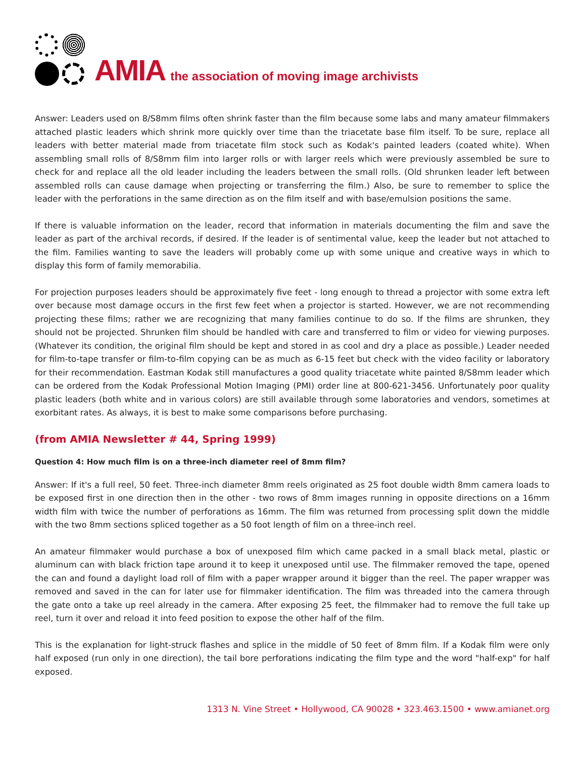AMIA the association of moving image archivists
Answer: Leaders used on 8/S8mm films often shrink faster than the film because some labs and many amateur filmmakers attached plastic leaders which shrink more quickly over time than the triacetate base film itself. To be sure, replace all leaders with better material made from triacetate film stock such as Kodak's painted leaders (coated white). When assembling small rolls of 8/S8mm film into larger rolls or with larger reels which were previously assembled be sure to check for and replace all the old leader including the leaders between the small rolls. (Old shrunken leader left between assembled rolls can cause damage when projecting or transferring the film.) Also, be sure to remember to splice the leader with the perforations in the same direction as on the film itself and with base/emulsion positions the same.
If there is valuable information on the leader, record that information in materials documenting the film and save the leader as part of the archival records, if desired. If the leader is of sentimental value, keep the leader but not attached to the film. Families wanting to save the leaders will probably come up with some unique and creative ways in which to display this form of family memorabilia.
For projection purposes leaders should be approximately five feet - long enough to thread a projector with some extra left over because most damage occurs in the first few feet when a projector is started. However, we are not recommending projecting these films; rather we are recognizing that many families continue to do so. If the films are shrunken, they should not be projected. Shrunken film should be handled with care and transferred to film or video for viewing purposes. (Whatever its condition, the original film should be kept and stored in as cool and dry a place as possible.) Leader needed for film-to-tape transfer or film-to-film copying can be as much as 6-15 feet but check with the video facility or laboratory for their recommendation. Eastman Kodak still manufactures a good quality triacetate white painted 8/S8mm leader which can be ordered from the Kodak Professional Motion Imaging (PMI) order line at 800-621-3456. Unfortunately poor quality plastic leaders (both white and in various colors) are still available through some laboratories and vendors, sometimes at exorbitant rates. As always, it is best to make some comparisons before purchasing.
(from AMIA Newsletter # 44, Spring 1999)
Question 4: How much film is on a three-inch diameter reel of 8mm film?
Answer: If it's a full reel, 50 feet. Three-inch diameter 8mm reels originated as 25 foot double width 8mm camera loads to be exposed first in one direction then in the other - two rows of 8mm images running in opposite directions on a 16mm width film with twice the number of perforations as 16mm. The film was returned from processing split down the middle with the two 8mm sections spliced together as a 50 foot length of film on a three-inch reel.
An amateur filmmaker would purchase a box of unexposed film which came packed in a small black metal, plastic or aluminum can with black friction tape around it to keep it unexposed until use. The filmmaker removed the tape, opened the can and found a daylight load roll of film with a paper wrapper around it bigger than the reel. The paper wrapper was removed and saved in the can for later use for filmmaker identification. The film was threaded into the camera through the gate onto a take up reel already in the camera. After exposing 25 feet, the filmmaker had to remove the full take up reel, turn it over and reload it into feed position to expose the other half of the film.
This is the explanation for light-struck flashes and splice in the middle of 50 feet of 8mm film. If a Kodak film were only half exposed (run only in one direction), the tail bore perforations indicating the film type and the word "half-exp" for half exposed.
1313 N. Vine Street • Hollywood, CA 90028 • 323.463.1500 • www.amianet.org